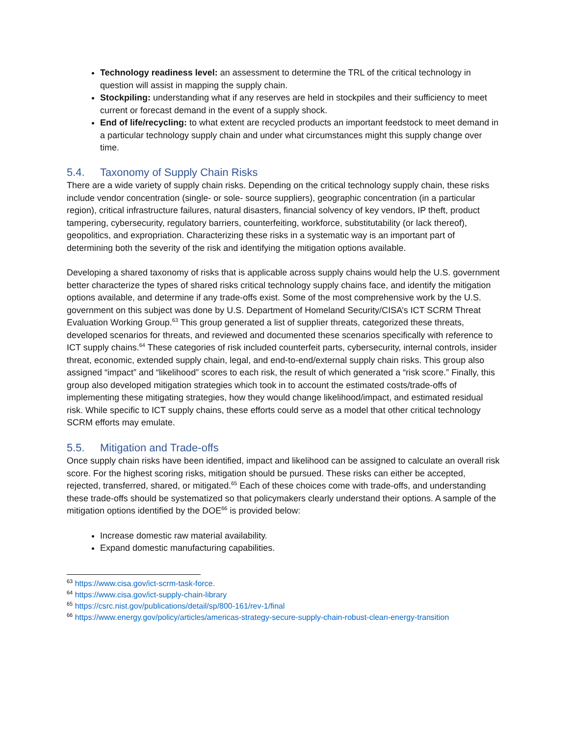Technology readiness level: an assessment to determine the TRL of the critical technology in question will assist in mapping the supply chain.
Stockpiling: understanding what if any reserves are held in stockpiles and their sufficiency to meet current or forecast demand in the event of a supply shock.
End of life/recycling: to what extent are recycled products an important feedstock to meet demand in a particular technology supply chain and under what circumstances might this supply change over time.
5.4. Taxonomy of Supply Chain Risks
There are a wide variety of supply chain risks. Depending on the critical technology supply chain, these risks include vendor concentration (single- or sole- source suppliers), geographic concentration (in a particular region), critical infrastructure failures, natural disasters, financial solvency of key vendors, IP theft, product tampering, cybersecurity, regulatory barriers, counterfeiting, workforce, substitutability (or lack thereof), geopolitics, and expropriation. Characterizing these risks in a systematic way is an important part of determining both the severity of the risk and identifying the mitigation options available.
Developing a shared taxonomy of risks that is applicable across supply chains would help the U.S. government better characterize the types of shared risks critical technology supply chains face, and identify the mitigation options available, and determine if any trade-offs exist. Some of the most comprehensive work by the U.S. government on this subject was done by U.S. Department of Homeland Security/CISA’s ICT SCRM Threat Evaluation Working Group.<sup>63</sup> This group generated a list of supplier threats, categorized these threats, developed scenarios for threats, and reviewed and documented these scenarios specifically with reference to ICT supply chains.<sup>64</sup> These categories of risk included counterfeit parts, cybersecurity, internal controls, insider threat, economic, extended supply chain, legal, and end-to-end/external supply chain risks. This group also assigned “impact” and “likelihood” scores to each risk, the result of which generated a “risk score.” Finally, this group also developed mitigation strategies which took in to account the estimated costs/trade-offs of implementing these mitigating strategies, how they would change likelihood/impact, and estimated residual risk. While specific to ICT supply chains, these efforts could serve as a model that other critical technology SCRM efforts may emulate.
5.5. Mitigation and Trade-offs
Once supply chain risks have been identified, impact and likelihood can be assigned to calculate an overall risk score. For the highest scoring risks, mitigation should be pursued. These risks can either be accepted, rejected, transferred, shared, or mitigated.<sup>65</sup> Each of these choices come with trade-offs, and understanding these trade-offs should be systematized so that policymakers clearly understand their options. A sample of the mitigation options identified by the DOE<sup>66</sup> is provided below:
Increase domestic raw material availability.
Expand domestic manufacturing capabilities.
<sup>63</sup> https://www.cisa.gov/ict-scrm-task-force.
<sup>64</sup> https://www.cisa.gov/ict-supply-chain-library
<sup>65</sup> https://csrc.nist.gov/publications/detail/sp/800-161/rev-1/final
<sup>66</sup> https://www.energy.gov/policy/articles/americas-strategy-secure-supply-chain-robust-clean-energy-transition